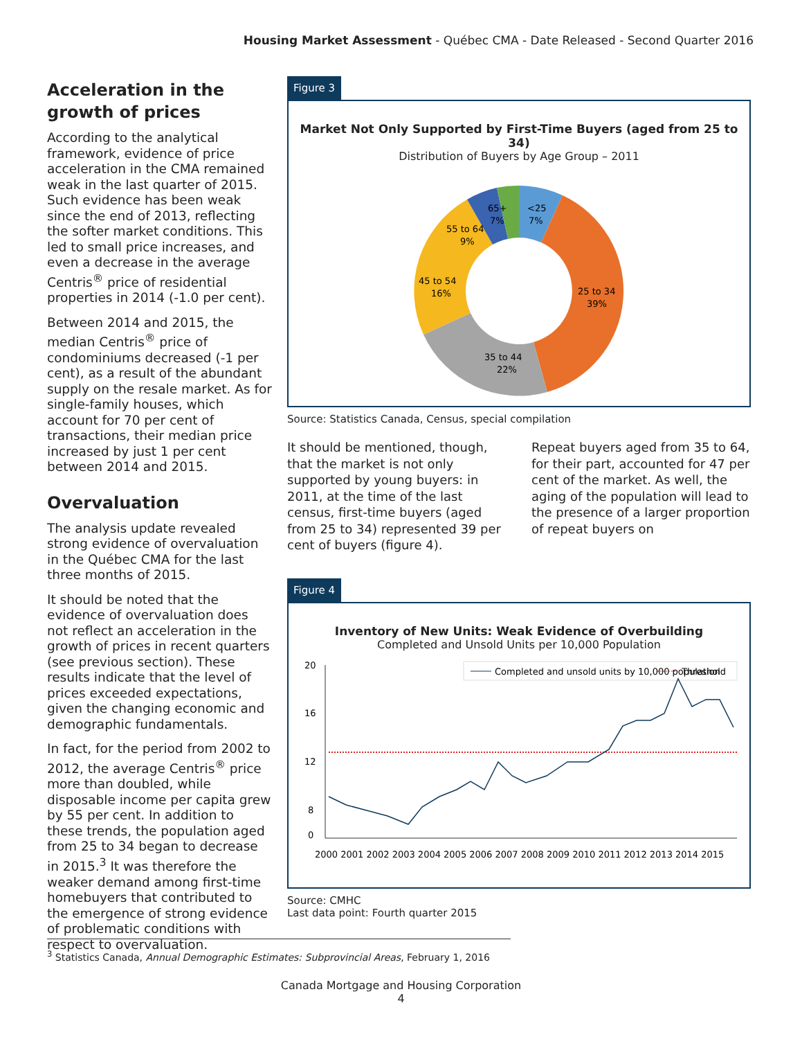Housing Market Assessment - Québec CMA - Date Released - Second Quarter 2016
Acceleration in the growth of prices
According to the analytical framework, evidence of price acceleration in the CMA remained weak in the last quarter of 2015. Such evidence has been weak since the end of 2013, reflecting the softer market conditions. This led to small price increases, and even a decrease in the average Centris<sup>®</sup> price of residential properties in 2014 (-1.0 per cent).
Between 2014 and 2015, the median Centris<sup>®</sup> price of condominiums decreased (-1 per cent), as a result of the abundant supply on the resale market. As for single-family houses, which account for 70 per cent of transactions, their median price increased by just 1 per cent between 2014 and 2015.
Overvaluation
The analysis update revealed strong evidence of overvaluation in the Québec CMA for the last three months of 2015.
It should be noted that the evidence of overvaluation does not reflect an acceleration in the growth of prices in recent quarters (see previous section). These results indicate that the level of prices exceeded expectations, given the changing economic and demographic fundamentals.
In fact, for the period from 2002 to 2012, the average Centris<sup>®</sup> price more than doubled, while disposable income per capita grew by 55 per cent. In addition to these trends, the population aged from 25 to 34 began to decrease in 2015.<sup>3</sup> It was therefore the weaker demand among first-time homebuyers that contributed to the emergence of strong evidence of problematic conditions with respect to overvaluation.
Figure 3
Market Not Only Supported by First-Time Buyers (aged from 25 to 34)
Distribution of Buyers by Age Group – 2011
<25
7%
65+
7%
55 to 64
9%
45 to 54
16%
25 to 34
39%
35 to 44
22%
Source: Statistics Canada, Census, special compilation
It should be mentioned, though, that the market is not only supported by young buyers: in 2011, at the time of the last census, first-time buyers (aged from 25 to 34) represented 39 per cent of buyers (figure 4).
Repeat buyers aged from 35 to 64, for their part, accounted for 47 per cent of the market. As well, the aging of the population will lead to the presence of a larger proportion of repeat buyers on
Figure 4
Inventory of New Units: Weak Evidence of Overbuilding
Completed and Unsold Units per 10,000 Population
Completed and unsold units by 10,000 population
Threshold
20
16
12
8
0
2000 2001 2002 2003 2004 2005 2006 2007 2008 2009 2010 2011 2012 2013 2014 2015
Source: CMHC
Last data point: Fourth quarter 2015
<sup>3</sup> Statistics Canada, Annual Demographic Estimates: Subprovincial Areas, February 1, 2016
Canada Mortgage and Housing Corporation
4